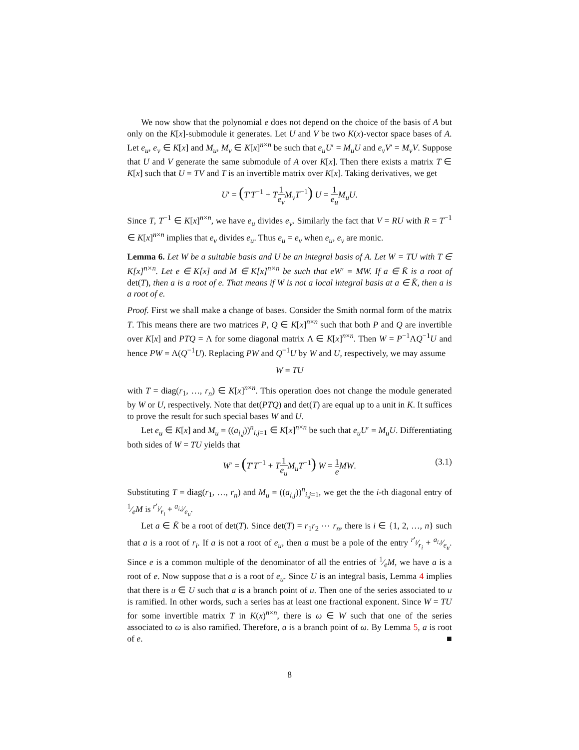We now show that the polynomial e does not depend on the choice of the basis of A but only on the K[x]-submodule it generates. Let U and V be two K(x)-vector space bases of A. Let e<sub>u</sub>, e<sub>ν</sub> ∈ K[x] and M<sub>u</sub>, M<sub>ν</sub> ∈ K[x]<sup>n×n</sup> be such that e<sub>u</sub>U′ = M<sub>u</sub>U and e<sub>ν</sub>V′ = M<sub>ν</sub>V. Suppose that U and V generate the same submodule of A over K[x]. Then there exists a matrix T ∈ K[x] such that U = TV and T is an invertible matrix over K[x]. Taking derivatives, we get
U′ = (T′T<sup>−1</sup> + T 1 e<sub>ν</sub> M<sub>ν</sub>T<sup>−1</sup>) U = 1 e<sub>u</sub> M<sub>u</sub>U.
Since T, T<sup>−1</sup> ∈ K[x]<sup>n×n</sup>, we have e<sub>u</sub> divides e<sub>ν</sub>. Similarly the fact that V = RU with R = T<sup>−1</sup> ∈ K[x]<sup>n×n</sup> implies that e<sub>ν</sub> divides e<sub>u</sub>. Thus e<sub>u</sub> = e<sub>ν</sub> when e<sub>u</sub>, e<sub>ν</sub> are monic.
Lemma 6. Let W be a suitable basis and U be an integral basis of A. Let W = TU with T ∈ K[x]<sup>n×n</sup>. Let e ∈ K[x] and M ∈ K[x]<sup>n×n</sup> be such that eW′ = MW. If a ∈ K̄ is a root of det(T), then a is a root of e. That means if W is not a local integral basis at a ∈ K̄, then a is a root of e.
Proof. First we shall make a change of bases. Consider the Smith normal form of the matrix T. This means there are two matrices P, Q ∈ K[x]<sup>n×n</sup> such that both P and Q are invertible over K[x] and PTQ = Λ for some diagonal matrix Λ ∈ K[x]<sup>n×n</sup>. Then W = P<sup>−1</sup>ΛQ<sup>−1</sup>U and hence PW = Λ(Q<sup>−1</sup>U). Replacing PW and Q<sup>−1</sup>U by W and U, respectively, we may assume
W = TU
with T = diag(r<sub>1</sub>, …, r<sub>n</sub>) ∈ K[x]<sup>n×n</sup>. This operation does not change the module generated by W or U, respectively. Note that det(PTQ) and det(T) are equal up to a unit in K. It suffices to prove the result for such special bases W and U.
Let e<sub>u</sub> ∈ K[x] and M<sub>u</sub> = ((a<sub>i,j</sub>))<sup>n</sup><sub>i,j=1</sub> ∈ K[x]<sup>n×n</sup> be such that e<sub>u</sub>U′ = M<sub>u</sub>U. Differentiating both sides of W = TU yields that
W′ = (T′T<sup>−1</sup> + T 1 e<sub>u</sub> M<sub>u</sub>T<sup>−1</sup>) W = 1 e MW. (3.1)
Substituting T = diag(r<sub>1</sub>, …, r<sub>n</sub>) and M<sub>u</sub> = ((a<sub>i,j</sub>))<sup>n</sup><sub>i,j=1</sub>, we get the the i-th diagonal entry of 1⁄eM is r′<sub>i</sub>⁄r<sub>i</sub> + a<sub>i,i</sub>⁄e<sub>u</sub>.
Let a ∈ K̄ be a root of det(T). Since det(T) = r<sub>1</sub>r<sub>2</sub> ⋯ r<sub>n</sub>, there is i ∈ {1, 2, …, n} such that a is a root of r<sub>i</sub>. If a is not a root of e<sub>u</sub>, then a must be a pole of the entry r′<sub>i</sub>⁄r<sub>i</sub> + a<sub>i,i</sub>⁄e<sub>u</sub>. Since e is a common multiple of the denominator of all the entries of 1⁄eM, we have a is a root of e. Now suppose that a is a root of e<sub>u</sub>. Since U is an integral basis, Lemma 4 implies that there is u ∈ U such that a is a branch point of u. Then one of the series associated to u is ramified. In other words, such a series has at least one fractional exponent. Since W = TU for some invertible matrix T in K(x)<sup>n×n</sup>, there is ω ∈ W such that one of the series associated to ω is also ramified. Therefore, a is a branch point of ω. By Lemma 5, a is root of e. ■
8